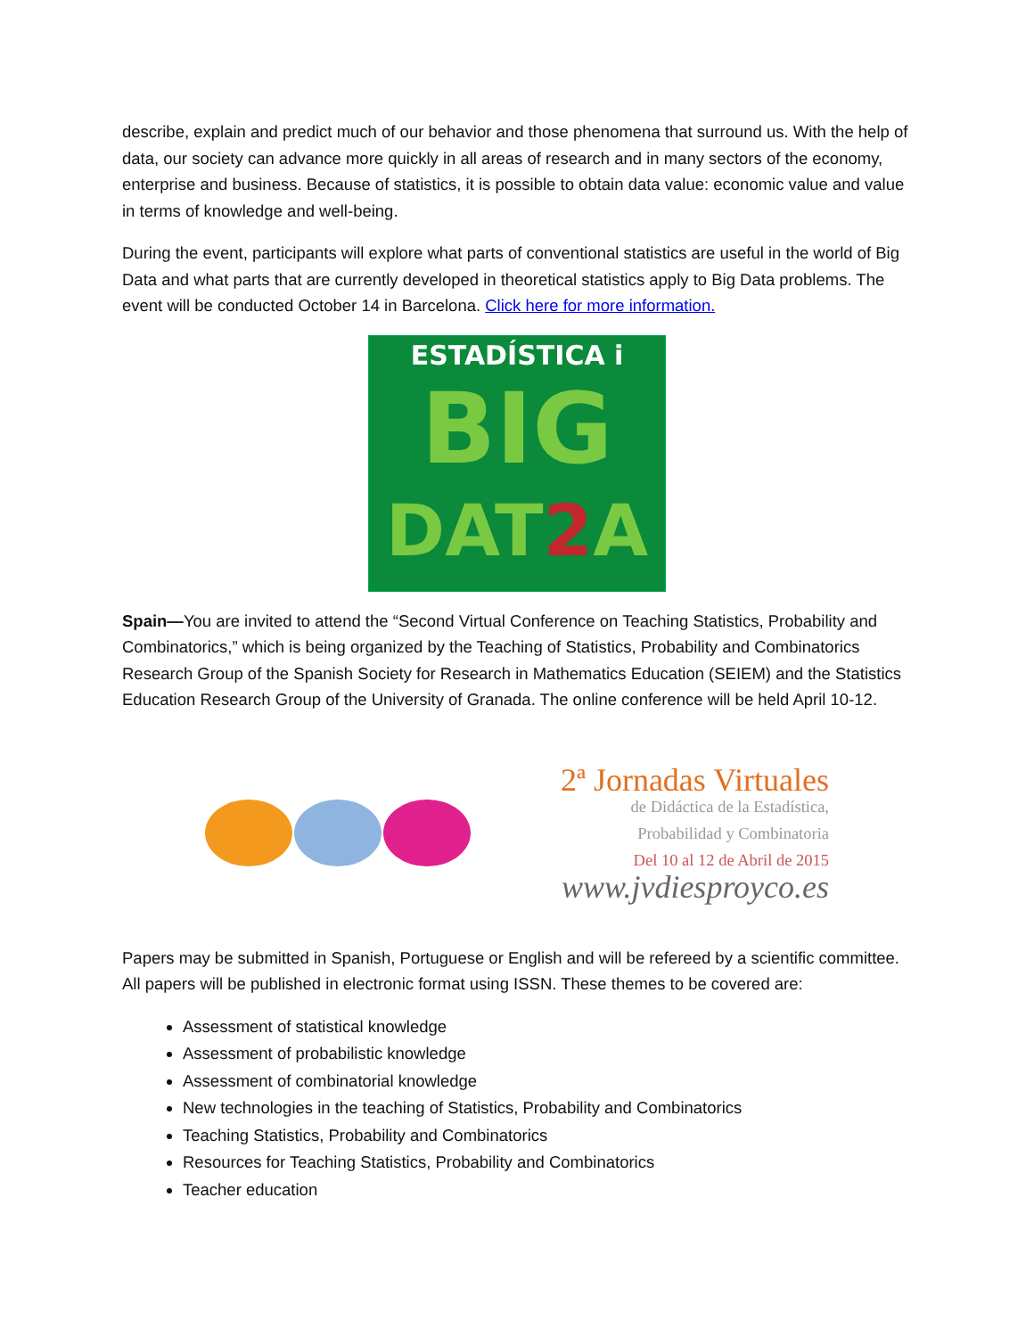describe, explain and predict much of our behavior and those phenomena that surround us. With the help of data, our society can advance more quickly in all areas of research and in many sectors of the economy, enterprise and business. Because of statistics, it is possible to obtain data value: economic value and value in terms of knowledge and well-being.
During the event, participants will explore what parts of conventional statistics are useful in the world of Big Data and what parts that are currently developed in theoretical statistics apply to Big Data problems. The event will be conducted October 14 in Barcelona. Click here for more information.
ESTADÍSTICA i
BIG
DAT2 A
Spain—You are invited to attend the “Second Virtual Conference on Teaching Statistics, Probability and Combinatorics,” which is being organized by the Teaching of Statistics, Probability and Combinatorics Research Group of the Spanish Society for Research in Mathematics Education (SEIEM) and the Statistics Education Research Group of the University of Granada. The online conference will be held April 10-12.
2ª Jornadas Virtuales
de Didáctica de la Estadística,
Probabilidad y Combinatoria
Del 10 al 12 de Abril de 2015
www.jvdiesproyco.es
Papers may be submitted in Spanish, Portuguese or English and will be refereed by a scientific committee. All papers will be published in electronic format using ISSN. These themes to be covered are:
Assessment of statistical knowledge
Assessment of probabilistic knowledge
Assessment of combinatorial knowledge
New technologies in the teaching of Statistics, Probability and Combinatorics
Teaching Statistics, Probability and Combinatorics
Resources for Teaching Statistics, Probability and Combinatorics
Teacher education